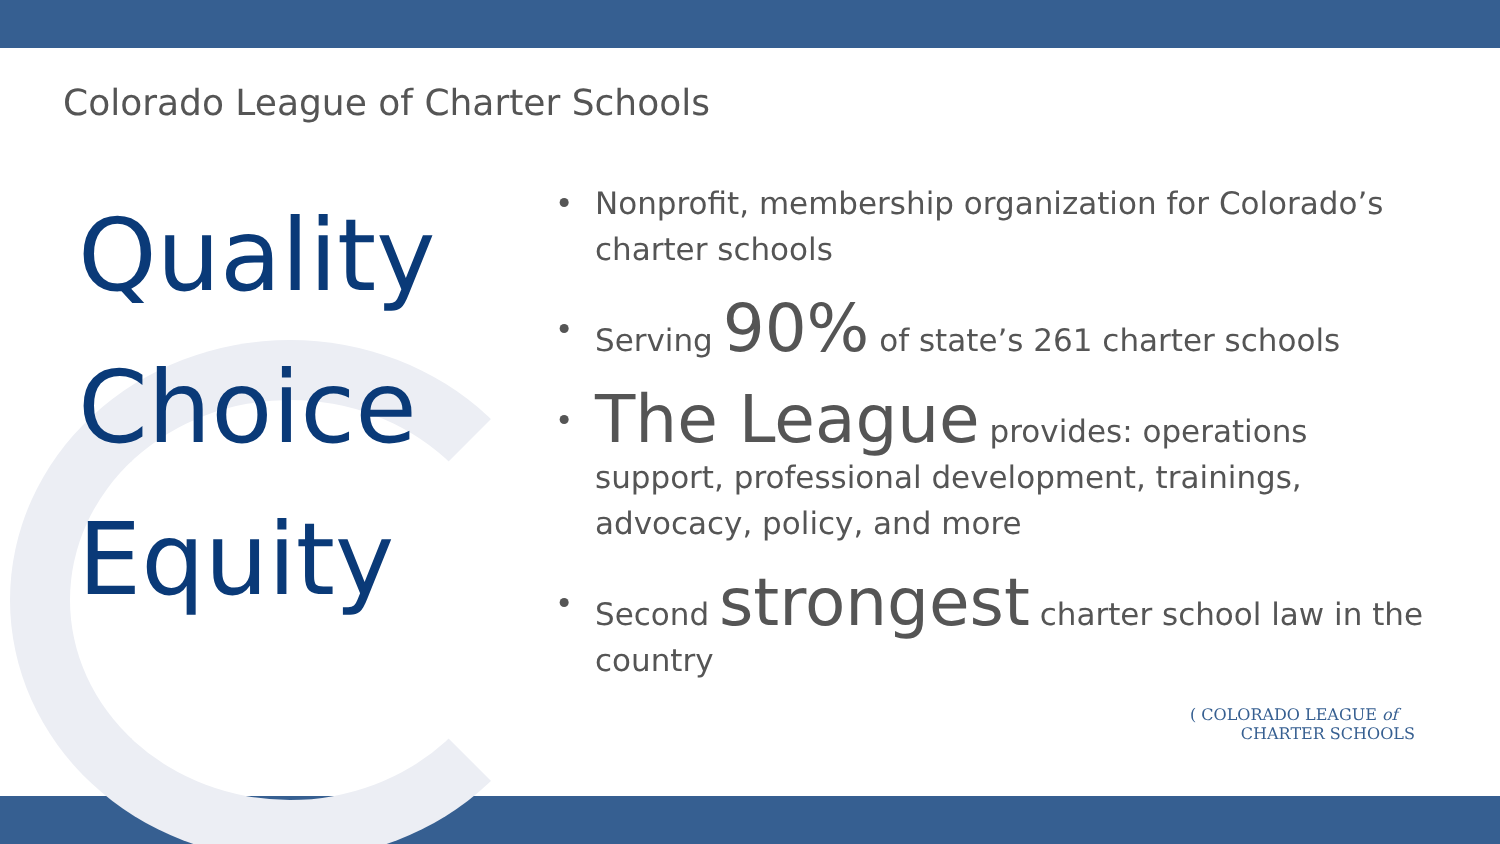Colorado League of Charter Schools
Quality
Choice
Equity
• Nonprofit, membership organization for Colorado’s charter schools
• Serving 90% of state’s 261 charter schools
• The League provides: operations support, professional development, trainings, advocacy, policy, and more
• Second strongest charter school law in the country
( COLORADO LEAGUE of
CHARTER SCHOOLS